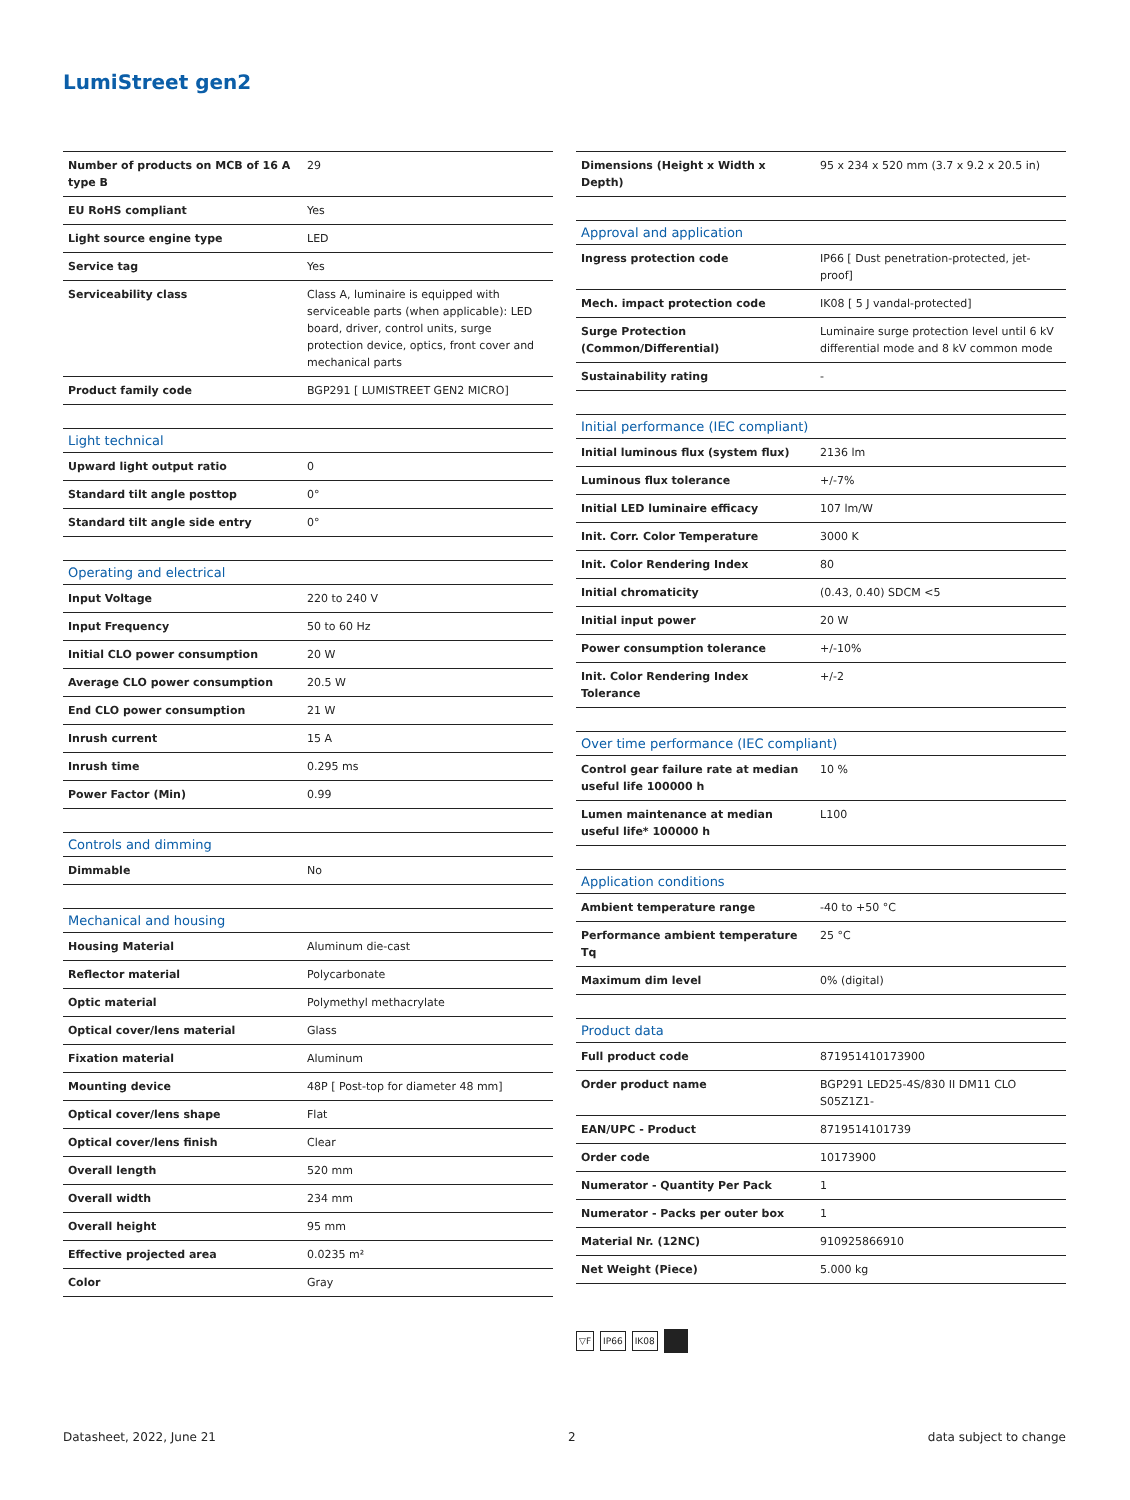LumiStreet gen2
| Number of products on MCB of 16 A type B | 29 |
| EU RoHS compliant | Yes |
| Light source engine type | LED |
| Service tag | Yes |
| Serviceability class | Class A, luminaire is equipped with serviceable parts (when applicable): LED board, driver, control units, surge protection device, optics, front cover and mechanical parts |
| Product family code | BGP291 [ LUMISTREET GEN2 MICRO] |
| Light technical | |
| --- | --- |
| Upward light output ratio | 0 |
| Standard tilt angle posttop | 0° |
| Standard tilt angle side entry | 0° |
| Operating and electrical | |
| --- | --- |
| Input Voltage | 220 to 240 V |
| Input Frequency | 50 to 60 Hz |
| Initial CLO power consumption | 20 W |
| Average CLO power consumption | 20.5 W |
| End CLO power consumption | 21 W |
| Inrush current | 15 A |
| Inrush time | 0.295 ms |
| Power Factor (Min) | 0.99 |
| Controls and dimming | |
| --- | --- |
| Dimmable | No |
| Mechanical and housing | |
| --- | --- |
| Housing Material | Aluminum die-cast |
| Reflector material | Polycarbonate |
| Optic material | Polymethyl methacrylate |
| Optical cover/lens material | Glass |
| Fixation material | Aluminum |
| Mounting device | 48P [ Post-top for diameter 48 mm] |
| Optical cover/lens shape | Flat |
| Optical cover/lens finish | Clear |
| Overall length | 520 mm |
| Overall width | 234 mm |
| Overall height | 95 mm |
| Effective projected area | 0.0235 m² |
| Color | Gray |
| Dimensions (Height x Width x Depth) | 95 x 234 x 520 mm (3.7 x 9.2 x 20.5 in) |
| Approval and application | |
| --- | --- |
| Ingress protection code | IP66 [ Dust penetration-protected, jet-proof] |
| Mech. impact protection code | IK08 [ 5 J vandal-protected] |
| Surge Protection (Common/Differential) | Luminaire surge protection level until 6 kV differential mode and 8 kV common mode |
| Sustainability rating | - |
| Initial performance (IEC compliant) | |
| --- | --- |
| Initial luminous flux (system flux) | 2136 lm |
| Luminous flux tolerance | +/-7% |
| Initial LED luminaire efficacy | 107 lm/W |
| Init. Corr. Color Temperature | 3000 K |
| Init. Color Rendering Index | 80 |
| Initial chromaticity | (0.43, 0.40) SDCM <5 |
| Initial input power | 20 W |
| Power consumption tolerance | +/-10% |
| Init. Color Rendering Index Tolerance | +/-2 |
| Over time performance (IEC compliant) | |
| --- | --- |
| Control gear failure rate at median useful life 100000 h | 10 % |
| Lumen maintenance at median useful life* 100000 h | L100 |
| Application conditions | |
| --- | --- |
| Ambient temperature range | -40 to +50 °C |
| Performance ambient temperature Tq | 25 °C |
| Maximum dim level | 0% (digital) |
| Product data | |
| --- | --- |
| Full product code | 871951410173900 |
| Order product name | BGP291 LED25-4S/830 II DM11 CLO S05Z1Z1- |
| EAN/UPC - Product | 8719514101739 |
| Order code | 10173900 |
| Numerator - Quantity Per Pack | 1 |
| Numerator - Packs per outer box | 1 |
| Material Nr. (12NC) | 910925866910 |
| Net Weight (Piece) | 5.000 kg |
▽F IP66 IK08
Datasheet, 2022, June 21 2 data subject to change